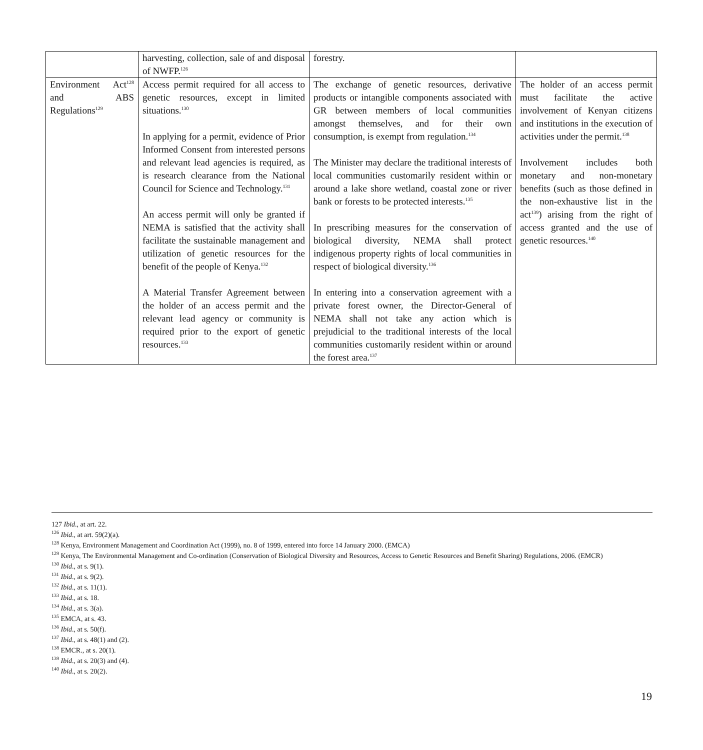| | harvesting, collection, sale of and disposal of NWFP.<sup>126</sup> | forestry. | |
| Environment Act<sup>128</sup> and ABS Regulations<sup>129</sup> | Access permit required for all access to genetic resources, except in limited situations.<sup>130</sup> In applying for a permit, evidence of Prior Informed Consent from interested persons and relevant lead agencies is required, as is research clearance from the National Council for Science and Technology.<sup>131</sup> An access permit will only be granted if NEMA is satisfied that the activity shall facilitate the sustainable management and utilization of genetic resources for the benefit of the people of Kenya.<sup>132</sup> A Material Transfer Agreement between the holder of an access permit and the relevant lead agency or community is required prior to the export of genetic resources.<sup>133</sup> | The exchange of genetic resources, derivative products or intangible components associated with GR between members of local communities amongst themselves, and for their own consumption, is exempt from regulation.<sup>134</sup> The Minister may declare the traditional interests of local communities customarily resident within or around a lake shore wetland, coastal zone or river bank or forests to be protected interests.<sup>135</sup> In prescribing measures for the conservation of biological diversity, NEMA shall protect indigenous property rights of local communities in respect of biological diversity.<sup>136</sup> In entering into a conservation agreement with a private forest owner, the Director-General of NEMA shall not take any action which is prejudicial to the traditional interests of the local communities customarily resident within or around the forest area.<sup>137</sup> | The holder of an access permit must facilitate the active involvement of Kenyan citizens and institutions in the execution of activities under the permit.<sup>138</sup> Involvement includes both monetary and non-monetary benefits (such as those defined in the non-exhaustive list in the act<sup>139</sup>) arising from the right of access granted and the use of genetic resources.<sup>140</sup> |
127 Ibid., at art. 22.
<sup>126</sup> Ibid., at art. 59(2)(a).
<sup>128</sup> Kenya, Environment Management and Coordination Act (1999), no. 8 of 1999, entered into force 14 January 2000. (EMCA)
<sup>129</sup> Kenya, The Environmental Management and Co-ordination (Conservation of Biological Diversity and Resources, Access to Genetic Resources and Benefit Sharing) Regulations, 2006. (EMCR)
<sup>130</sup> Ibid., at s. 9(1).
<sup>131</sup> Ibid., at s. 9(2).
<sup>132</sup> Ibid., at s. 11(1).
<sup>133</sup> Ibid., at s. 18.
<sup>134</sup> Ibid., at s. 3(a).
<sup>135</sup> EMCA, at s. 43.
<sup>136</sup> Ibid., at s. 50(f).
<sup>137</sup> Ibid., at s. 48(1) and (2).
<sup>138</sup> EMCR., at s. 20(1).
<sup>139</sup> Ibid., at s. 20(3) and (4).
<sup>140</sup> Ibid., at s. 20(2).
19